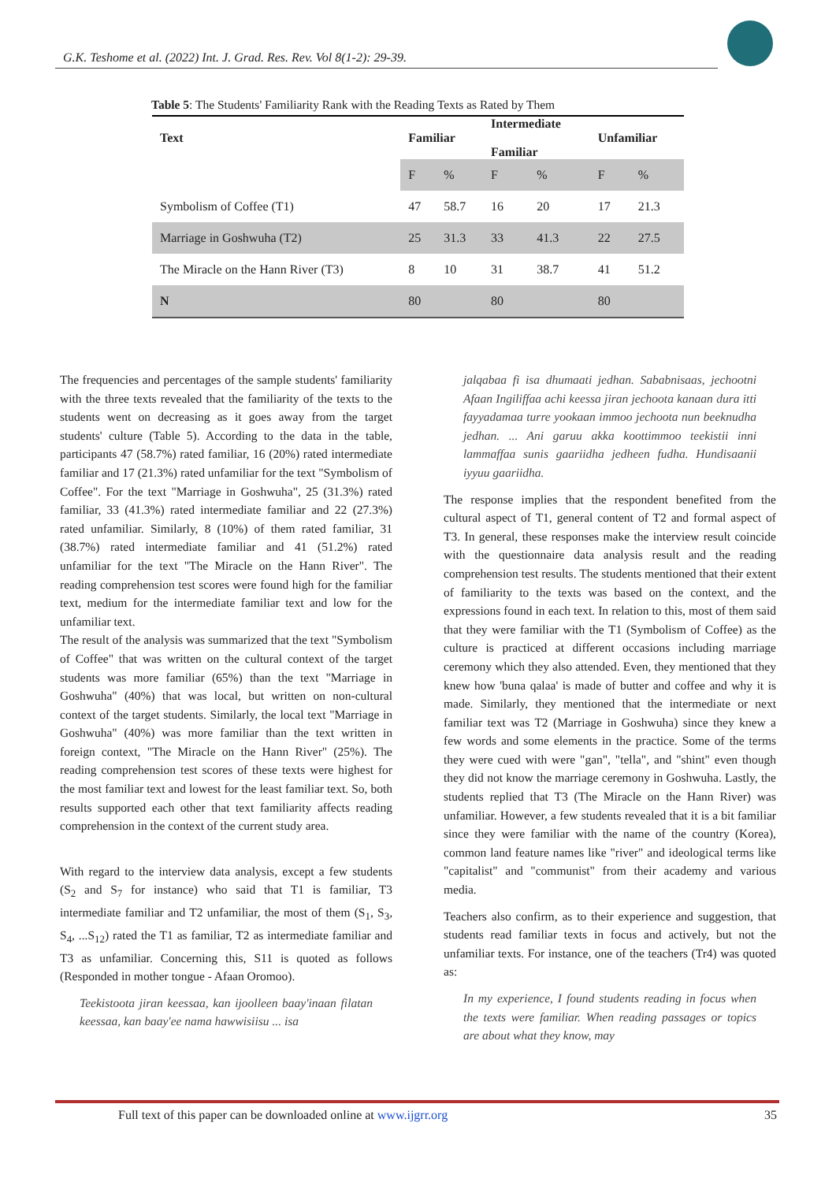G.K. Teshome et al. (2022) Int. J. Grad. Res. Rev. Vol 8(1-2): 29-39.
Table 5: The Students' Familiarity Rank with the Reading Texts as Rated by Them
| Text | Familiar | | Intermediate Familiar | | Unfamiliar | |
| --- | --- | --- | --- | --- | --- | --- |
| | F | % | F | % | F | % |
| Symbolism of Coffee (T1) | 47 | 58.7 | 16 | 20 | 17 | 21.3 |
| Marriage in Goshwuha (T2) | 25 | 31.3 | 33 | 41.3 | 22 | 27.5 |
| The Miracle on the Hann River (T3) | 8 | 10 | 31 | 38.7 | 41 | 51.2 |
| N | 80 | | 80 | | 80 | |
The frequencies and percentages of the sample students' familiarity with the three texts revealed that the familiarity of the texts to the students went on decreasing as it goes away from the target students' culture (Table 5). According to the data in the table, participants 47 (58.7%) rated familiar, 16 (20%) rated intermediate familiar and 17 (21.3%) rated unfamiliar for the text "Symbolism of Coffee". For the text "Marriage in Goshwuha", 25 (31.3%) rated familiar, 33 (41.3%) rated intermediate familiar and 22 (27.3%) rated unfamiliar. Similarly, 8 (10%) of them rated familiar, 31 (38.7%) rated intermediate familiar and 41 (51.2%) rated unfamiliar for the text "The Miracle on the Hann River". The reading comprehension test scores were found high for the familiar text, medium for the intermediate familiar text and low for the unfamiliar text.
The result of the analysis was summarized that the text "Symbolism of Coffee" that was written on the cultural context of the target students was more familiar (65%) than the text "Marriage in Goshwuha" (40%) that was local, but written on non-cultural context of the target students. Similarly, the local text "Marriage in Goshwuha" (40%) was more familiar than the text written in foreign context, "The Miracle on the Hann River" (25%). The reading comprehension test scores of these texts were highest for the most familiar text and lowest for the least familiar text. So, both results supported each other that text familiarity affects reading comprehension in the context of the current study area.
With regard to the interview data analysis, except a few students (S<sub>2</sub> and S<sub>7</sub> for instance) who said that T1 is familiar, T3 intermediate familiar and T2 unfamiliar, the most of them (S<sub>1</sub>, S<sub>3</sub>, S<sub>4</sub>, ...S<sub>12</sub>) rated the T1 as familiar, T2 as intermediate familiar and T3 as unfamiliar. Concerning this, S11 is quoted as follows (Responded in mother tongue - Afaan Oromoo).
Teekistoota jiran keessaa, kan ijoolleen baay'inaan filatan keessaa, kan baay'ee nama hawwisiisu ... isa
jalqabaa fi isa dhumaati jedhan. Sababnisaas, jechootni Afaan Ingiliffaa achi keessa jiran jechoota kanaan dura itti fayyadamaa turre yookaan immoo jechoota nun beeknudha jedhan. ... Ani garuu akka koottimmoo teekistii inni lammaffaa sunis gaariidha jedheen fudha. Hundisaanii iyyuu gaariidha.
The response implies that the respondent benefited from the cultural aspect of T1, general content of T2 and formal aspect of T3. In general, these responses make the interview result coincide with the questionnaire data analysis result and the reading comprehension test results. The students mentioned that their extent of familiarity to the texts was based on the context, and the expressions found in each text. In relation to this, most of them said that they were familiar with the T1 (Symbolism of Coffee) as the culture is practiced at different occasions including marriage ceremony which they also attended. Even, they mentioned that they knew how 'buna qalaa' is made of butter and coffee and why it is made. Similarly, they mentioned that the intermediate or next familiar text was T2 (Marriage in Goshwuha) since they knew a few words and some elements in the practice. Some of the terms they were cued with were "gan", "tella", and "shint" even though they did not know the marriage ceremony in Goshwuha. Lastly, the students replied that T3 (The Miracle on the Hann River) was unfamiliar. However, a few students revealed that it is a bit familiar since they were familiar with the name of the country (Korea), common land feature names like "river" and ideological terms like "capitalist" and "communist" from their academy and various media.
Teachers also confirm, as to their experience and suggestion, that students read familiar texts in focus and actively, but not the unfamiliar texts. For instance, one of the teachers (Tr4) was quoted as:
In my experience, I found students reading in focus when the texts were familiar. When reading passages or topics are about what they know, may
Full text of this paper can be downloaded online at www.ijgrr.org 35